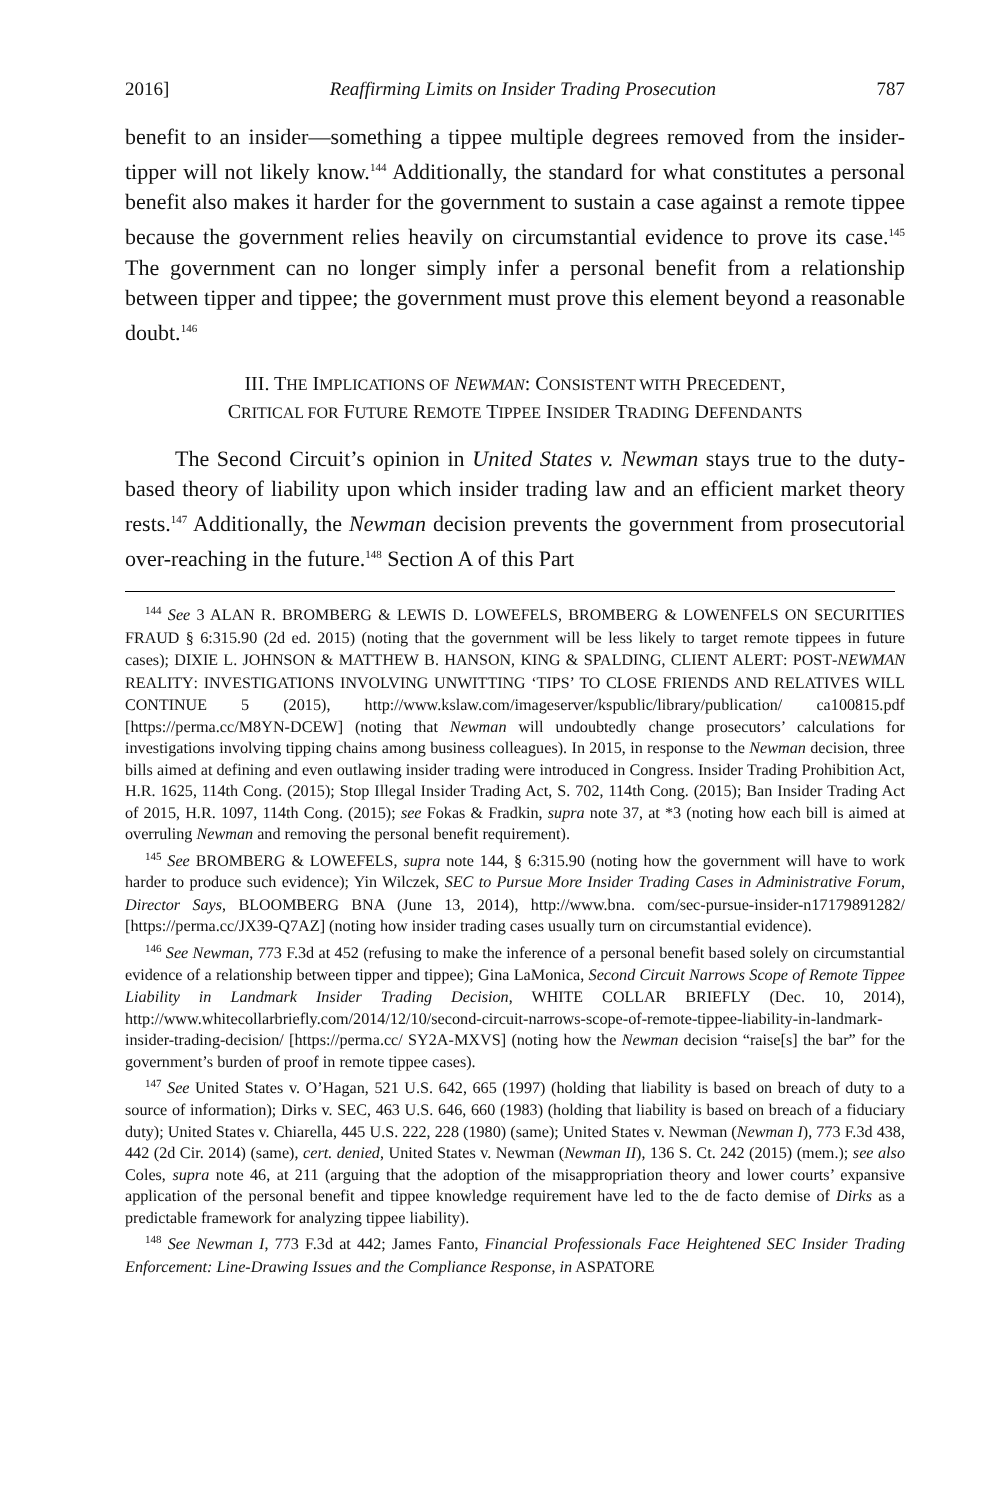2016] Reaffirming Limits on Insider Trading Prosecution 787
benefit to an insider—something a tippee multiple degrees removed from the insider-tipper will not likely know.<sup>144</sup> Additionally, the standard for what constitutes a personal benefit also makes it harder for the government to sustain a case against a remote tippee because the government relies heavily on circumstantial evidence to prove its case.<sup>145</sup> The government can no longer simply infer a personal benefit from a relationship between tipper and tippee; the government must prove this element beyond a reasonable doubt.<sup>146</sup>
III. THE IMPLICATIONS OF NEWMAN: CONSISTENT WITH PRECEDENT,
CRITICAL FOR FUTURE REMOTE TIPPEE INSIDER TRADING DEFENDANTS
The Second Circuit’s opinion in United States v. Newman stays true to the duty-based theory of liability upon which insider trading law and an efficient market theory rests.<sup>147</sup> Additionally, the Newman decision prevents the government from prosecutorial over-reaching in the future.<sup>148</sup> Section A of this Part
<sup>144</sup> See 3 ALAN R. BROMBERG & LEWIS D. LOWEFELS, BROMBERG & LOWENFELS ON SECURITIES FRAUD § 6:315.90 (2d ed. 2015) (noting that the government will be less likely to target remote tippees in future cases); DIXIE L. JOHNSON & MATTHEW B. HANSON, KING & SPALDING, CLIENT ALERT: POST-NEWMAN REALITY: INVESTIGATIONS INVOLVING UNWITTING ‘TIPS’ TO CLOSE FRIENDS AND RELATIVES WILL CONTINUE 5 (2015), http://www.kslaw.com/imageserver/kspublic/library/publication/ ca100815.pdf [https://perma.cc/M8YN-DCEW] (noting that Newman will undoubtedly change prosecutors’ calculations for investigations involving tipping chains among business colleagues). In 2015, in response to the Newman decision, three bills aimed at defining and even outlawing insider trading were introduced in Congress. Insider Trading Prohibition Act, H.R. 1625, 114th Cong. (2015); Stop Illegal Insider Trading Act, S. 702, 114th Cong. (2015); Ban Insider Trading Act of 2015, H.R. 1097, 114th Cong. (2015); see Fokas & Fradkin, supra note 37, at *3 (noting how each bill is aimed at overruling Newman and removing the personal benefit requirement).
<sup>145</sup> See BROMBERG & LOWEFELS, supra note 144, § 6:315.90 (noting how the government will have to work harder to produce such evidence); Yin Wilczek, SEC to Pursue More Insider Trading Cases in Administrative Forum, Director Says, BLOOMBERG BNA (June 13, 2014), http://www.bna. com/sec-pursue-insider-n17179891282/ [https://perma.cc/JX39-Q7AZ] (noting how insider trading cases usually turn on circumstantial evidence).
<sup>146</sup> See Newman, 773 F.3d at 452 (refusing to make the inference of a personal benefit based solely on circumstantial evidence of a relationship between tipper and tippee); Gina LaMonica, Second Circuit Narrows Scope of Remote Tippee Liability in Landmark Insider Trading Decision, WHITE COLLAR BRIEFLY (Dec. 10, 2014), http://www.whitecollarbriefly.com/2014/12/10/second-circuit-narrows-scope-of-remote-tippee-liability-in-landmark-insider-trading-decision/ [https://perma.cc/ SY2A-MXVS] (noting how the Newman decision “raise[s] the bar” for the government’s burden of proof in remote tippee cases).
<sup>147</sup> See United States v. O’Hagan, 521 U.S. 642, 665 (1997) (holding that liability is based on breach of duty to a source of information); Dirks v. SEC, 463 U.S. 646, 660 (1983) (holding that liability is based on breach of a fiduciary duty); United States v. Chiarella, 445 U.S. 222, 228 (1980) (same); United States v. Newman (Newman I), 773 F.3d 438, 442 (2d Cir. 2014) (same), cert. denied, United States v. Newman (Newman II), 136 S. Ct. 242 (2015) (mem.); see also Coles, supra note 46, at 211 (arguing that the adoption of the misappropriation theory and lower courts’ expansive application of the personal benefit and tippee knowledge requirement have led to the de facto demise of Dirks as a predictable framework for analyzing tippee liability).
<sup>148</sup> See Newman I, 773 F.3d at 442; James Fanto, Financial Professionals Face Heightened SEC Insider Trading Enforcement: Line-Drawing Issues and the Compliance Response, in ASPATORE